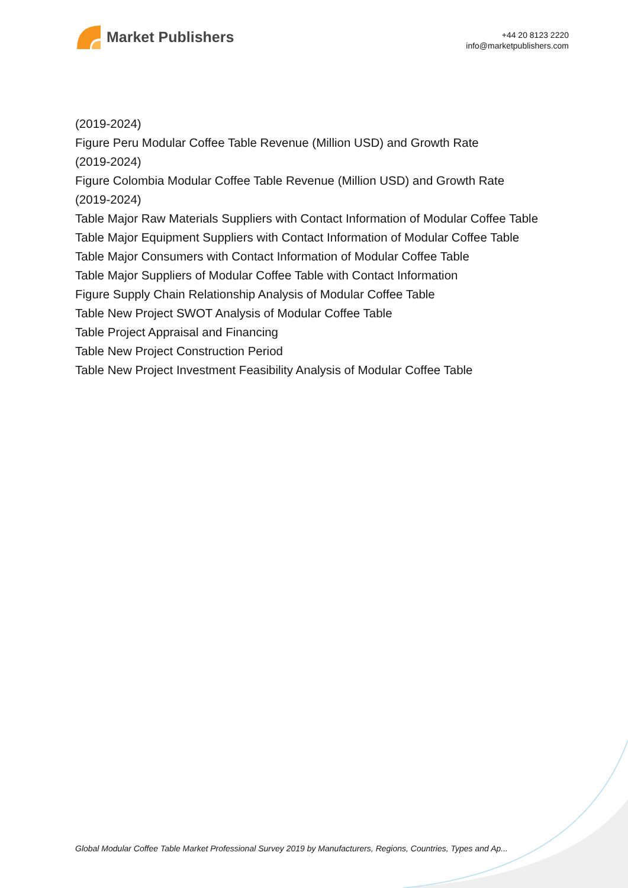Market Publishers
+44 20 8123 2220
info@marketpublishers.com
(2019-2024)
Figure Peru Modular Coffee Table Revenue (Million USD) and Growth Rate
(2019-2024)
Figure Colombia Modular Coffee Table Revenue (Million USD) and Growth Rate
(2019-2024)
Table Major Raw Materials Suppliers with Contact Information of Modular Coffee Table
Table Major Equipment Suppliers with Contact Information of Modular Coffee Table
Table Major Consumers with Contact Information of Modular Coffee Table
Table Major Suppliers of Modular Coffee Table with Contact Information
Figure Supply Chain Relationship Analysis of Modular Coffee Table
Table New Project SWOT Analysis of Modular Coffee Table
Table Project Appraisal and Financing
Table New Project Construction Period
Table New Project Investment Feasibility Analysis of Modular Coffee Table
Global Modular Coffee Table Market Professional Survey 2019 by Manufacturers, Regions, Countries, Types and Ap...